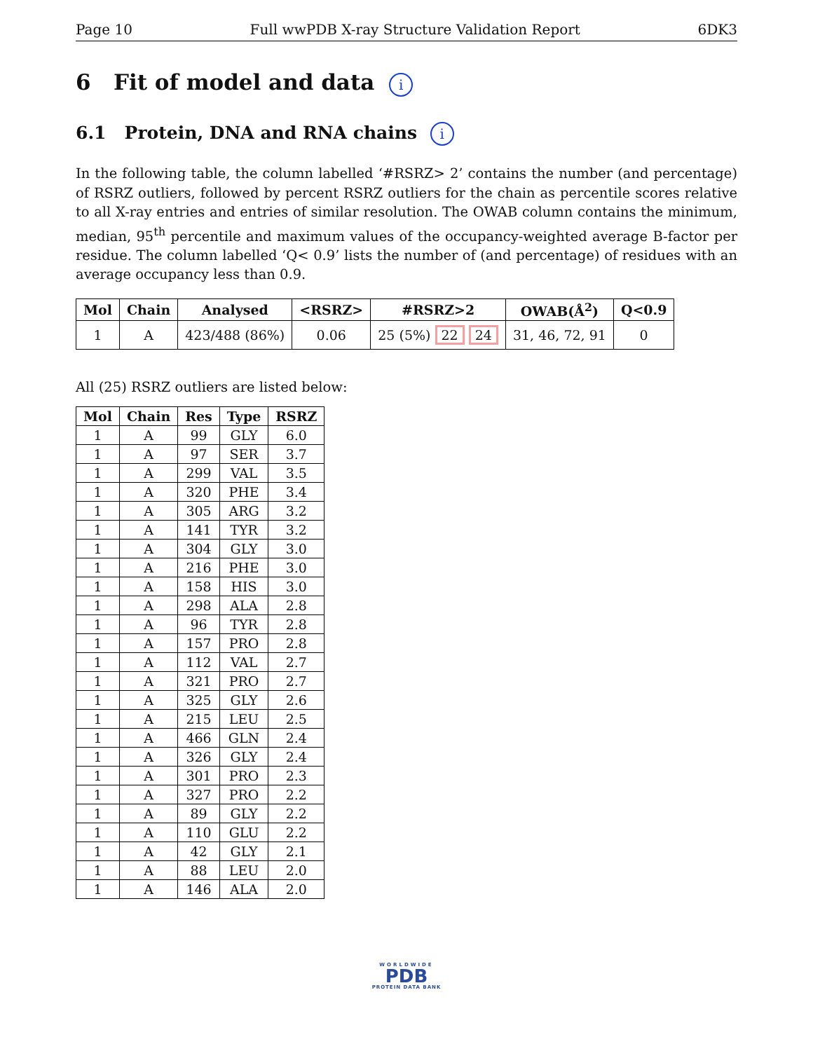Page 10 Full wwPDB X-ray Structure Validation Report 6DK3
6 Fit of model and data i
6.1 Protein, DNA and RNA chains i
In the following table, the column labelled ‘#RSRZ> 2’ contains the number (and percentage) of RSRZ outliers, followed by percent RSRZ outliers for the chain as percentile scores relative to all X-ray entries and entries of similar resolution. The OWAB column contains the minimum, median, 95<sup>th</sup> percentile and maximum values of the occupancy-weighted average B-factor per residue. The column labelled ‘Q< 0.9’ lists the number of (and percentage) of residues with an average occupancy less than 0.9.
| Mol | Chain | Analysed | <RSRZ> | #RSRZ>2 | OWAB(Å<sup>2</sup>) | Q<0.9 |
| --- | --- | --- | --- | --- | --- | --- |
| 1 | A | 423/488 (86%) | 0.06 | 25 (5%) 22 24 | 31, 46, 72, 91 | 0 |
All (25) RSRZ outliers are listed below:
| Mol | Chain | Res | Type | RSRZ |
| --- | --- | --- | --- | --- |
| 1 | A | 99 | GLY | 6.0 |
| 1 | A | 97 | SER | 3.7 |
| 1 | A | 299 | VAL | 3.5 |
| 1 | A | 320 | PHE | 3.4 |
| 1 | A | 305 | ARG | 3.2 |
| 1 | A | 141 | TYR | 3.2 |
| 1 | A | 304 | GLY | 3.0 |
| 1 | A | 216 | PHE | 3.0 |
| 1 | A | 158 | HIS | 3.0 |
| 1 | A | 298 | ALA | 2.8 |
| 1 | A | 96 | TYR | 2.8 |
| 1 | A | 157 | PRO | 2.8 |
| 1 | A | 112 | VAL | 2.7 |
| 1 | A | 321 | PRO | 2.7 |
| 1 | A | 325 | GLY | 2.6 |
| 1 | A | 215 | LEU | 2.5 |
| 1 | A | 466 | GLN | 2.4 |
| 1 | A | 326 | GLY | 2.4 |
| 1 | A | 301 | PRO | 2.3 |
| 1 | A | 327 | PRO | 2.2 |
| 1 | A | 89 | GLY | 2.2 |
| 1 | A | 110 | GLU | 2.2 |
| 1 | A | 42 | GLY | 2.1 |
| 1 | A | 88 | LEU | 2.0 |
| 1 | A | 146 | ALA | 2.0 |
WORLDWIDE
PDB
PROTEIN DATA BANK